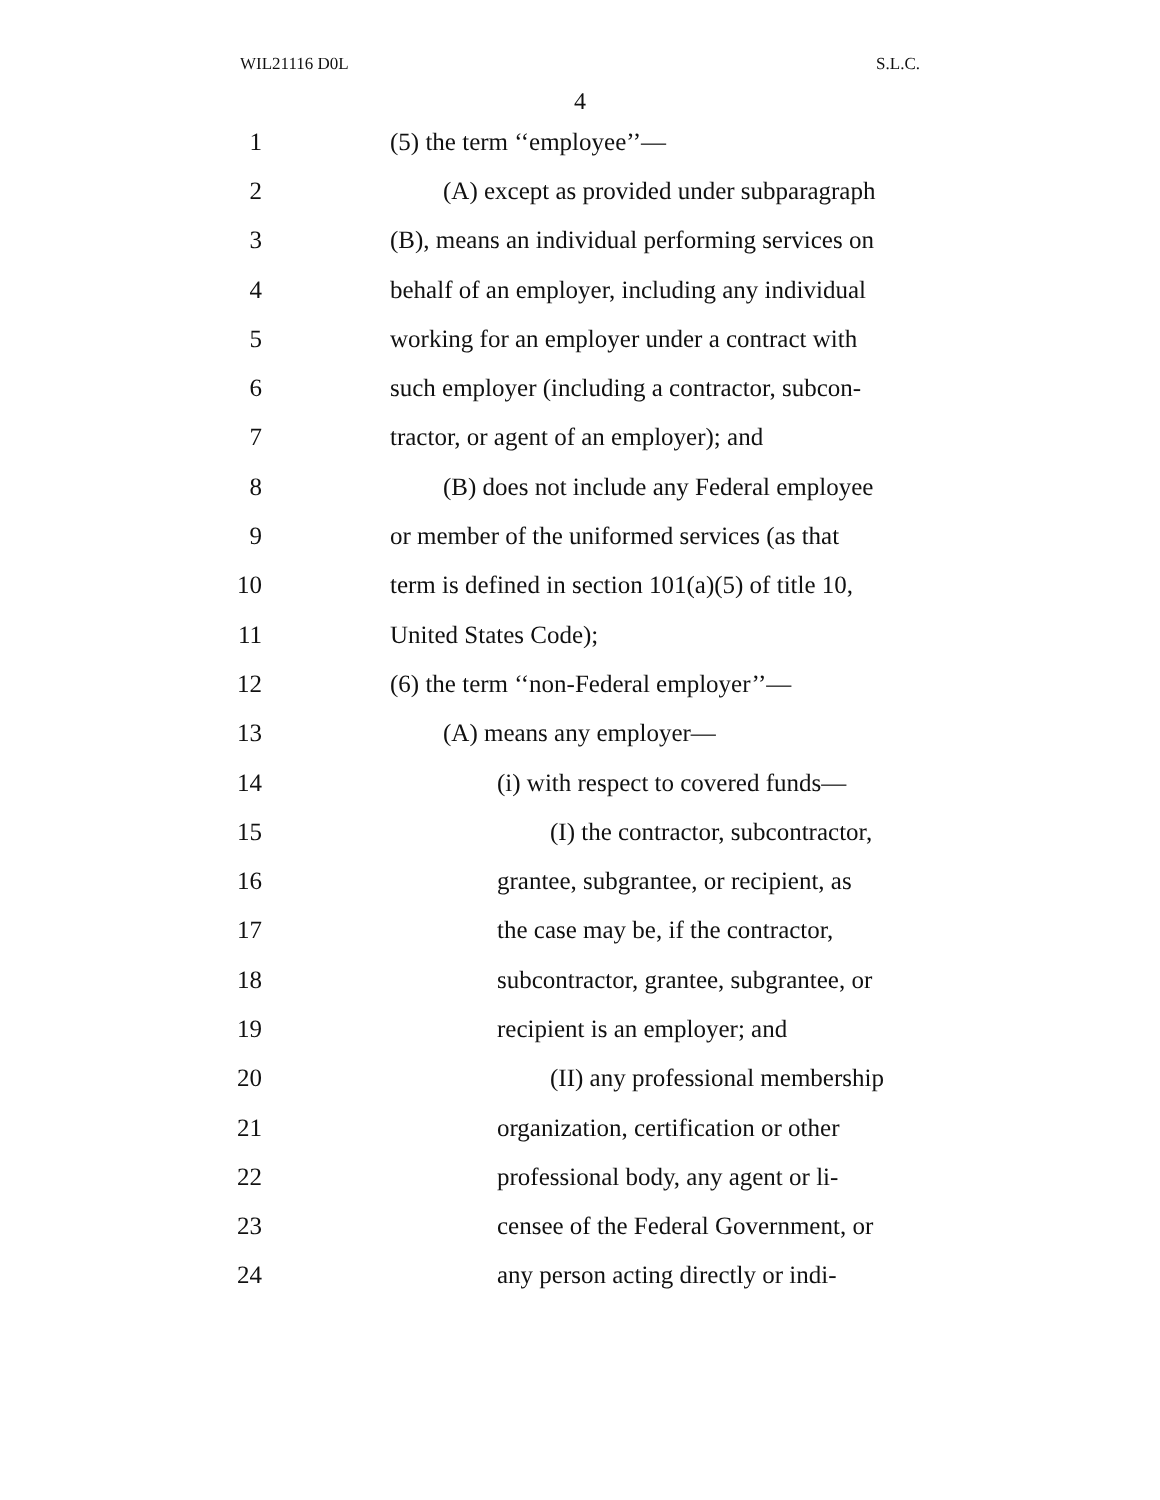WIL21116 D0L S.L.C.
4
1 (5) the term ‘‘employee’’—
2 (A) except as provided under subparagraph
3 (B), means an individual performing services on
4 behalf of an employer, including any individual
5 working for an employer under a contract with
6 such employer (including a contractor, subcon-
7 tractor, or agent of an employer); and
8 (B) does not include any Federal employee
9 or member of the uniformed services (as that
10 term is defined in section 101(a)(5) of title 10,
11 United States Code);
12 (6) the term ‘‘non-Federal employer’’—
13 (A) means any employer—
14 (i) with respect to covered funds—
15 (I) the contractor, subcontractor,
16 grantee, subgrantee, or recipient, as
17 the case may be, if the contractor,
18 subcontractor, grantee, subgrantee, or
19 recipient is an employer; and
20 (II) any professional membership
21 organization, certification or other
22 professional body, any agent or li-
23 censee of the Federal Government, or
24 any person acting directly or indi-